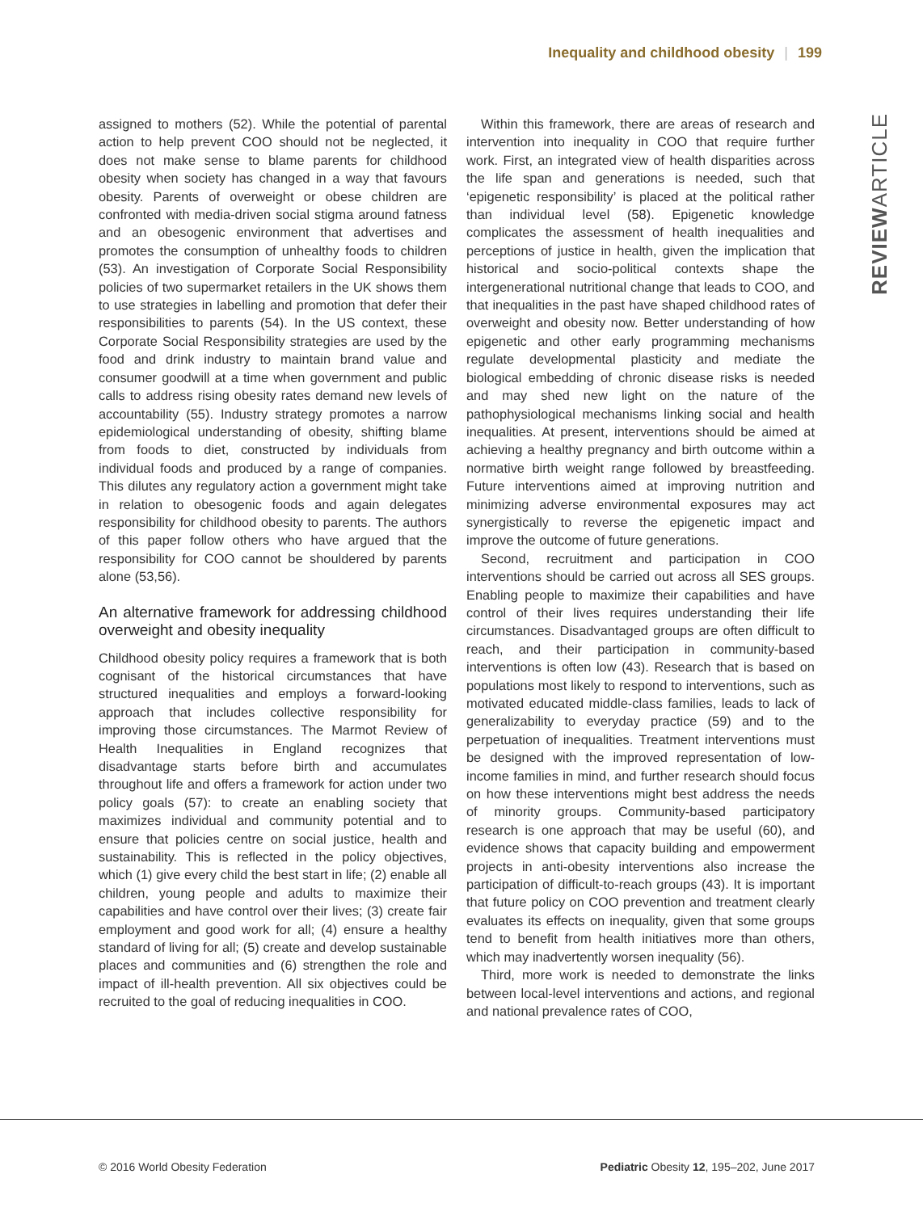Inequality and childhood obesity | 199
REVIEWARTICLE
assigned to mothers (52). While the potential of parental action to help prevent COO should not be neglected, it does not make sense to blame parents for childhood obesity when society has changed in a way that favours obesity. Parents of overweight or obese children are confronted with media-driven social stigma around fatness and an obesogenic environment that advertises and promotes the consumption of unhealthy foods to children (53). An investigation of Corporate Social Responsibility policies of two supermarket retailers in the UK shows them to use strategies in labelling and promotion that defer their responsibilities to parents (54). In the US context, these Corporate Social Responsibility strategies are used by the food and drink industry to maintain brand value and consumer goodwill at a time when government and public calls to address rising obesity rates demand new levels of accountability (55). Industry strategy promotes a narrow epidemiological understanding of obesity, shifting blame from foods to diet, constructed by individuals from individual foods and produced by a range of companies. This dilutes any regulatory action a government might take in relation to obesogenic foods and again delegates responsibility for childhood obesity to parents. The authors of this paper follow others who have argued that the responsibility for COO cannot be shouldered by parents alone (53,56).
An alternative framework for addressing childhood overweight and obesity inequality
Childhood obesity policy requires a framework that is both cognisant of the historical circumstances that have structured inequalities and employs a forward-looking approach that includes collective responsibility for improving those circumstances. The Marmot Review of Health Inequalities in England recognizes that disadvantage starts before birth and accumulates throughout life and offers a framework for action under two policy goals (57): to create an enabling society that maximizes individual and community potential and to ensure that policies centre on social justice, health and sustainability. This is reflected in the policy objectives, which (1) give every child the best start in life; (2) enable all children, young people and adults to maximize their capabilities and have control over their lives; (3) create fair employment and good work for all; (4) ensure a healthy standard of living for all; (5) create and develop sustainable places and communities and (6) strengthen the role and impact of ill-health prevention. All six objectives could be recruited to the goal of reducing inequalities in COO.
Within this framework, there are areas of research and intervention into inequality in COO that require further work. First, an integrated view of health disparities across the life span and generations is needed, such that ‘epigenetic responsibility’ is placed at the political rather than individual level (58). Epigenetic knowledge complicates the assessment of health inequalities and perceptions of justice in health, given the implication that historical and socio-political contexts shape the intergenerational nutritional change that leads to COO, and that inequalities in the past have shaped childhood rates of overweight and obesity now. Better understanding of how epigenetic and other early programming mechanisms regulate developmental plasticity and mediate the biological embedding of chronic disease risks is needed and may shed new light on the nature of the pathophysiological mechanisms linking social and health inequalities. At present, interventions should be aimed at achieving a healthy pregnancy and birth outcome within a normative birth weight range followed by breastfeeding. Future interventions aimed at improving nutrition and minimizing adverse environmental exposures may act synergistically to reverse the epigenetic impact and improve the outcome of future generations.
Second, recruitment and participation in COO interventions should be carried out across all SES groups. Enabling people to maximize their capabilities and have control of their lives requires understanding their life circumstances. Disadvantaged groups are often difficult to reach, and their participation in community-based interventions is often low (43). Research that is based on populations most likely to respond to interventions, such as motivated educated middle-class families, leads to lack of generalizability to everyday practice (59) and to the perpetuation of inequalities. Treatment interventions must be designed with the improved representation of low-income families in mind, and further research should focus on how these interventions might best address the needs of minority groups. Community-based participatory research is one approach that may be useful (60), and evidence shows that capacity building and empowerment projects in anti-obesity interventions also increase the participation of difficult-to-reach groups (43). It is important that future policy on COO prevention and treatment clearly evaluates its effects on inequality, given that some groups tend to benefit from health initiatives more than others, which may inadvertently worsen inequality (56).
Third, more work is needed to demonstrate the links between local-level interventions and actions, and regional and national prevalence rates of COO,
© 2016 World Obesity Federation Pediatric Obesity 12, 195–202, June 2017